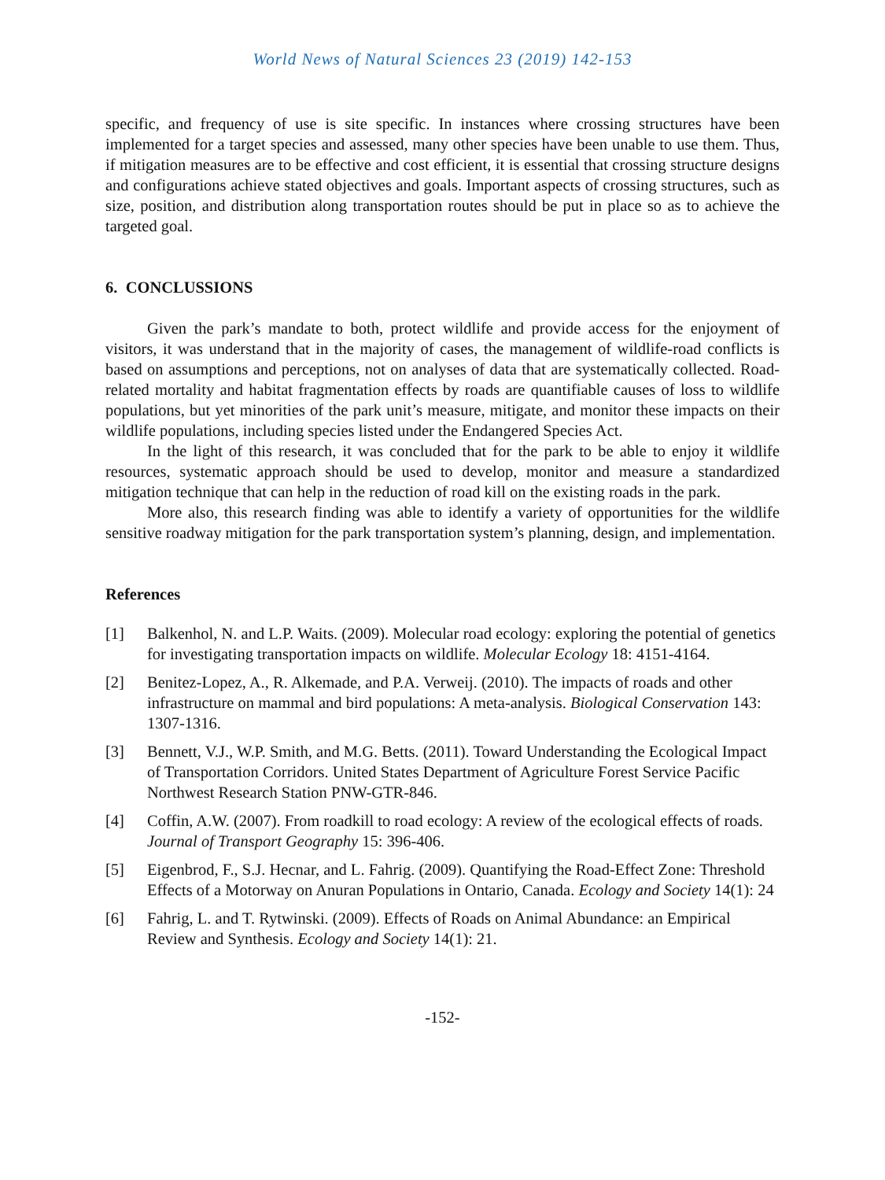World News of Natural Sciences 23 (2019) 142-153
specific, and frequency of use is site specific. In instances where crossing structures have been implemented for a target species and assessed, many other species have been unable to use them. Thus, if mitigation measures are to be effective and cost efficient, it is essential that crossing structure designs and configurations achieve stated objectives and goals. Important aspects of crossing structures, such as size, position, and distribution along transportation routes should be put in place so as to achieve the targeted goal.
6. CONCLUSSIONS
Given the park’s mandate to both, protect wildlife and provide access for the enjoyment of visitors, it was understand that in the majority of cases, the management of wildlife-road conflicts is based on assumptions and perceptions, not on analyses of data that are systematically collected. Road-related mortality and habitat fragmentation effects by roads are quantifiable causes of loss to wildlife populations, but yet minorities of the park unit’s measure, mitigate, and monitor these impacts on their wildlife populations, including species listed under the Endangered Species Act.
In the light of this research, it was concluded that for the park to be able to enjoy it wildlife resources, systematic approach should be used to develop, monitor and measure a standardized mitigation technique that can help in the reduction of road kill on the existing roads in the park.
More also, this research finding was able to identify a variety of opportunities for the wildlife sensitive roadway mitigation for the park transportation system’s planning, design, and implementation.
References
[1] Balkenhol, N. and L.P. Waits. (2009). Molecular road ecology: exploring the potential of genetics for investigating transportation impacts on wildlife. Molecular Ecology 18: 4151-4164.
[2] Benitez-Lopez, A., R. Alkemade, and P.A. Verweij. (2010). The impacts of roads and other infrastructure on mammal and bird populations: A meta-analysis. Biological Conservation 143: 1307-1316.
[3] Bennett, V.J., W.P. Smith, and M.G. Betts. (2011). Toward Understanding the Ecological Impact of Transportation Corridors. United States Department of Agriculture Forest Service Pacific Northwest Research Station PNW-GTR-846.
[4] Coffin, A.W. (2007). From roadkill to road ecology: A review of the ecological effects of roads. Journal of Transport Geography 15: 396-406.
[5] Eigenbrod, F., S.J. Hecnar, and L. Fahrig. (2009). Quantifying the Road-Effect Zone: Threshold Effects of a Motorway on Anuran Populations in Ontario, Canada. Ecology and Society 14(1): 24
[6] Fahrig, L. and T. Rytwinski. (2009). Effects of Roads on Animal Abundance: an Empirical Review and Synthesis. Ecology and Society 14(1): 21.
-152-